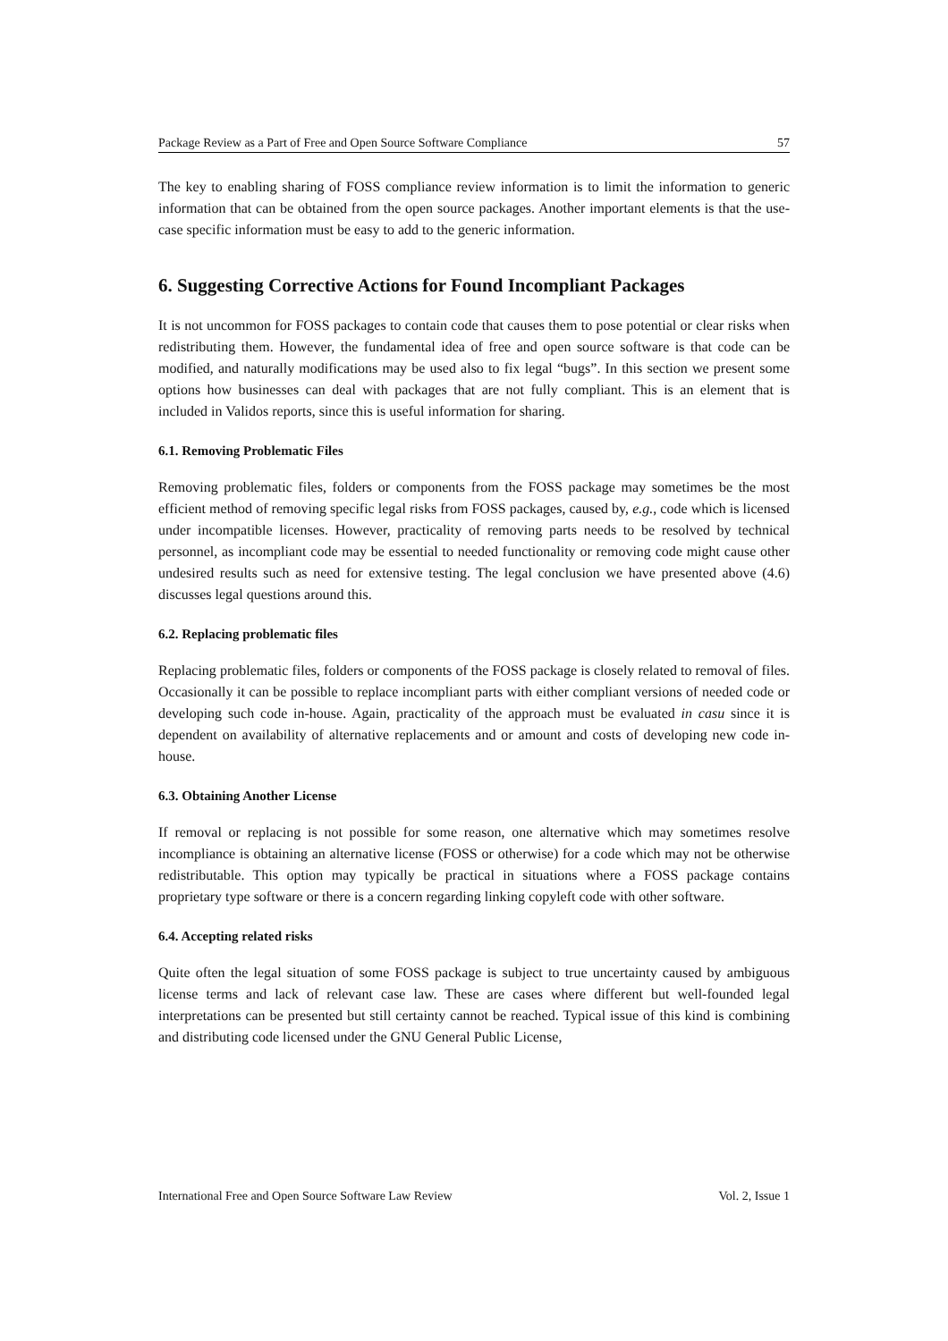Package Review as a Part of Free and Open Source Software Compliance 57
The key to enabling sharing of FOSS compliance review information is to limit the information to generic information that can be obtained from the open source packages. Another important elements is that the use-case specific information must be easy to add to the generic information.
6. Suggesting Corrective Actions for Found Incompliant Packages
It is not uncommon for FOSS packages to contain code that causes them to pose potential or clear risks when redistributing them. However, the fundamental idea of free and open source software is that code can be modified, and naturally modifications may be used also to fix legal “bugs”. In this section we present some options how businesses can deal with packages that are not fully compliant. This is an element that is included in Validos reports, since this is useful information for sharing.
6.1. Removing Problematic Files
Removing problematic files, folders or components from the FOSS package may sometimes be the most efficient method of removing specific legal risks from FOSS packages, caused by, e.g., code which is licensed under incompatible licenses. However, practicality of removing parts needs to be resolved by technical personnel, as incompliant code may be essential to needed functionality or removing code might cause other undesired results such as need for extensive testing. The legal conclusion we have presented above (4.6) discusses legal questions around this.
6.2. Replacing problematic files
Replacing problematic files, folders or components of the FOSS package is closely related to removal of files. Occasionally it can be possible to replace incompliant parts with either compliant versions of needed code or developing such code in-house. Again, practicality of the approach must be evaluated in casu since it is dependent on availability of alternative replacements and or amount and costs of developing new code in-house.
6.3. Obtaining Another License
If removal or replacing is not possible for some reason, one alternative which may sometimes resolve incompliance is obtaining an alternative license (FOSS or otherwise) for a code which may not be otherwise redistributable. This option may typically be practical in situations where a FOSS package contains proprietary type software or there is a concern regarding linking copyleft code with other software.
6.4. Accepting related risks
Quite often the legal situation of some FOSS package is subject to true uncertainty caused by ambiguous license terms and lack of relevant case law. These are cases where different but well-founded legal interpretations can be presented but still certainty cannot be reached. Typical issue of this kind is combining and distributing code licensed under the GNU General Public License,
International Free and Open Source Software Law Review Vol. 2, Issue 1